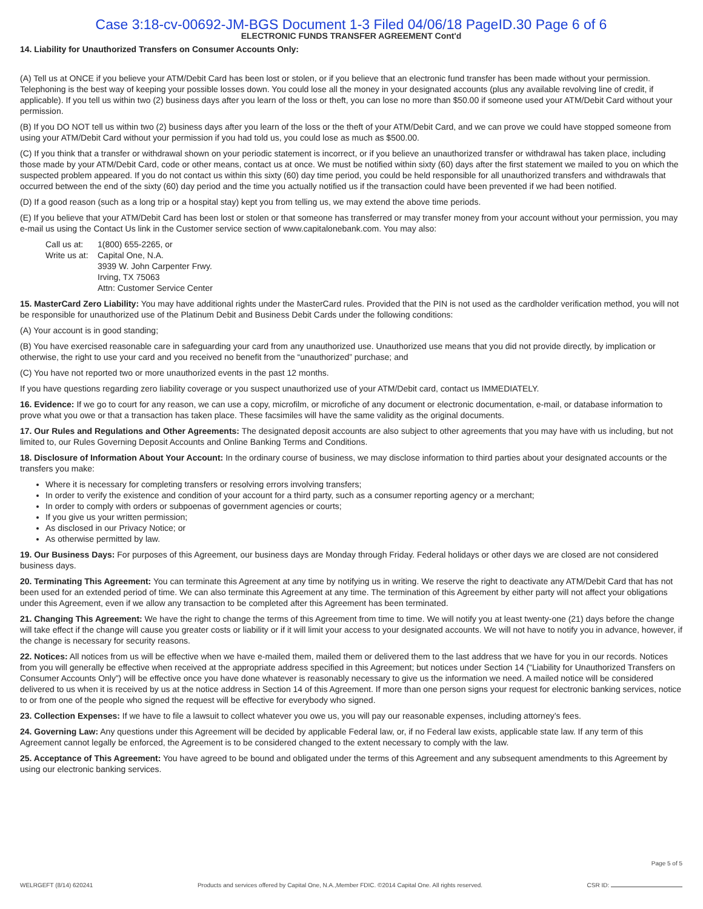Case 3:18-cv-00692-JM-BGS Document 1-3 Filed 04/06/18 PageID.30 Page 6 of 6
ELECTRONIC FUNDS TRANSFER AGREEMENT Cont'd
14. Liability for Unauthorized Transfers on Consumer Accounts Only:
(A) Tell us at ONCE if you believe your ATM/Debit Card has been lost or stolen, or if you believe that an electronic fund transfer has been made without your permission. Telephoning is the best way of keeping your possible losses down. You could lose all the money in your designated accounts (plus any available revolving line of credit, if applicable). If you tell us within two (2) business days after you learn of the loss or theft, you can lose no more than $50.00 if someone used your ATM/Debit Card without your permission.
(B) If you DO NOT tell us within two (2) business days after you learn of the loss or the theft of your ATM/Debit Card, and we can prove we could have stopped someone from using your ATM/Debit Card without your permission if you had told us, you could lose as much as $500.00.
(C) If you think that a transfer or withdrawal shown on your periodic statement is incorrect, or if you believe an unauthorized transfer or withdrawal has taken place, including those made by your ATM/Debit Card, code or other means, contact us at once. We must be notified within sixty (60) days after the first statement we mailed to you on which the suspected problem appeared. If you do not contact us within this sixty (60) day time period, you could be held responsible for all unauthorized transfers and withdrawals that occurred between the end of the sixty (60) day period and the time you actually notified us if the transaction could have been prevented if we had been notified.
(D) If a good reason (such as a long trip or a hospital stay) kept you from telling us, we may extend the above time periods.
(E) If you believe that your ATM/Debit Card has been lost or stolen or that someone has transferred or may transfer money from your account without your permission, you may e-mail us using the Contact Us link in the Customer service section of www.capitalonebank.com. You may also:
Call us at: 1(800) 655-2265, or Write us at: Capital One, N.A.
3939 W. John Carpenter Frwy.
Irving, TX 75063
Attn: Customer Service Center
15. MasterCard Zero Liability: You may have additional rights under the MasterCard rules. Provided that the PIN is not used as the cardholder verification method, you will not be responsible for unauthorized use of the Platinum Debit and Business Debit Cards under the following conditions:
(A) Your account is in good standing;
(B) You have exercised reasonable care in safeguarding your card from any unauthorized use. Unauthorized use means that you did not provide directly, by implication or otherwise, the right to use your card and you received no benefit from the “unauthorized” purchase; and
(C) You have not reported two or more unauthorized events in the past 12 months.
If you have questions regarding zero liability coverage or you suspect unauthorized use of your ATM/Debit card, contact us IMMEDIATELY.
16. Evidence: If we go to court for any reason, we can use a copy, microfilm, or microfiche of any document or electronic documentation, e-mail, or database information to prove what you owe or that a transaction has taken place. These facsimiles will have the same validity as the original documents.
17. Our Rules and Regulations and Other Agreements: The designated deposit accounts are also subject to other agreements that you may have with us including, but not limited to, our Rules Governing Deposit Accounts and Online Banking Terms and Conditions.
18. Disclosure of Information About Your Account: In the ordinary course of business, we may disclose information to third parties about your designated accounts or the transfers you make:
Where it is necessary for completing transfers or resolving errors involving transfers;
In order to verify the existence and condition of your account for a third party, such as a consumer reporting agency or a merchant;
In order to comply with orders or subpoenas of government agencies or courts;
If you give us your written permission;
As disclosed in our Privacy Notice; or
As otherwise permitted by law.
19. Our Business Days: For purposes of this Agreement, our business days are Monday through Friday. Federal holidays or other days we are closed are not considered business days.
20. Terminating This Agreement: You can terminate this Agreement at any time by notifying us in writing. We reserve the right to deactivate any ATM/Debit Card that has not been used for an extended period of time. We can also terminate this Agreement at any time. The termination of this Agreement by either party will not affect your obligations under this Agreement, even if we allow any transaction to be completed after this Agreement has been terminated.
21. Changing This Agreement: We have the right to change the terms of this Agreement from time to time. We will notify you at least twenty-one (21) days before the change will take effect if the change will cause you greater costs or liability or if it will limit your access to your designated accounts. We will not have to notify you in advance, however, if the change is necessary for security reasons.
22. Notices: All notices from us will be effective when we have e-mailed them, mailed them or delivered them to the last address that we have for you in our records. Notices from you will generally be effective when received at the appropriate address specified in this Agreement; but notices under Section 14 (“Liability for Unauthorized Transfers on Consumer Accounts Only”) will be effective once you have done whatever is reasonably necessary to give us the information we need. A mailed notice will be considered delivered to us when it is received by us at the notice address in Section 14 of this Agreement. If more than one person signs your request for electronic banking services, notice to or from one of the people who signed the request will be effective for everybody who signed.
23. Collection Expenses: If we have to file a lawsuit to collect whatever you owe us, you will pay our reasonable expenses, including attorney’s fees.
24. Governing Law: Any questions under this Agreement will be decided by applicable Federal law, or, if no Federal law exists, applicable state law. If any term of this Agreement cannot legally be enforced, the Agreement is to be considered changed to the extent necessary to comply with the law.
25. Acceptance of This Agreement: You have agreed to be bound and obligated under the terms of this Agreement and any subsequent amendments to this Agreement by using our electronic banking services.
WELRGEFT (8/14) 620241 Products and services offered by Capital One, N.A.,Member FDIC. ©2014 Capital One. All rights reserved. Page 5 of 5
CSR ID: